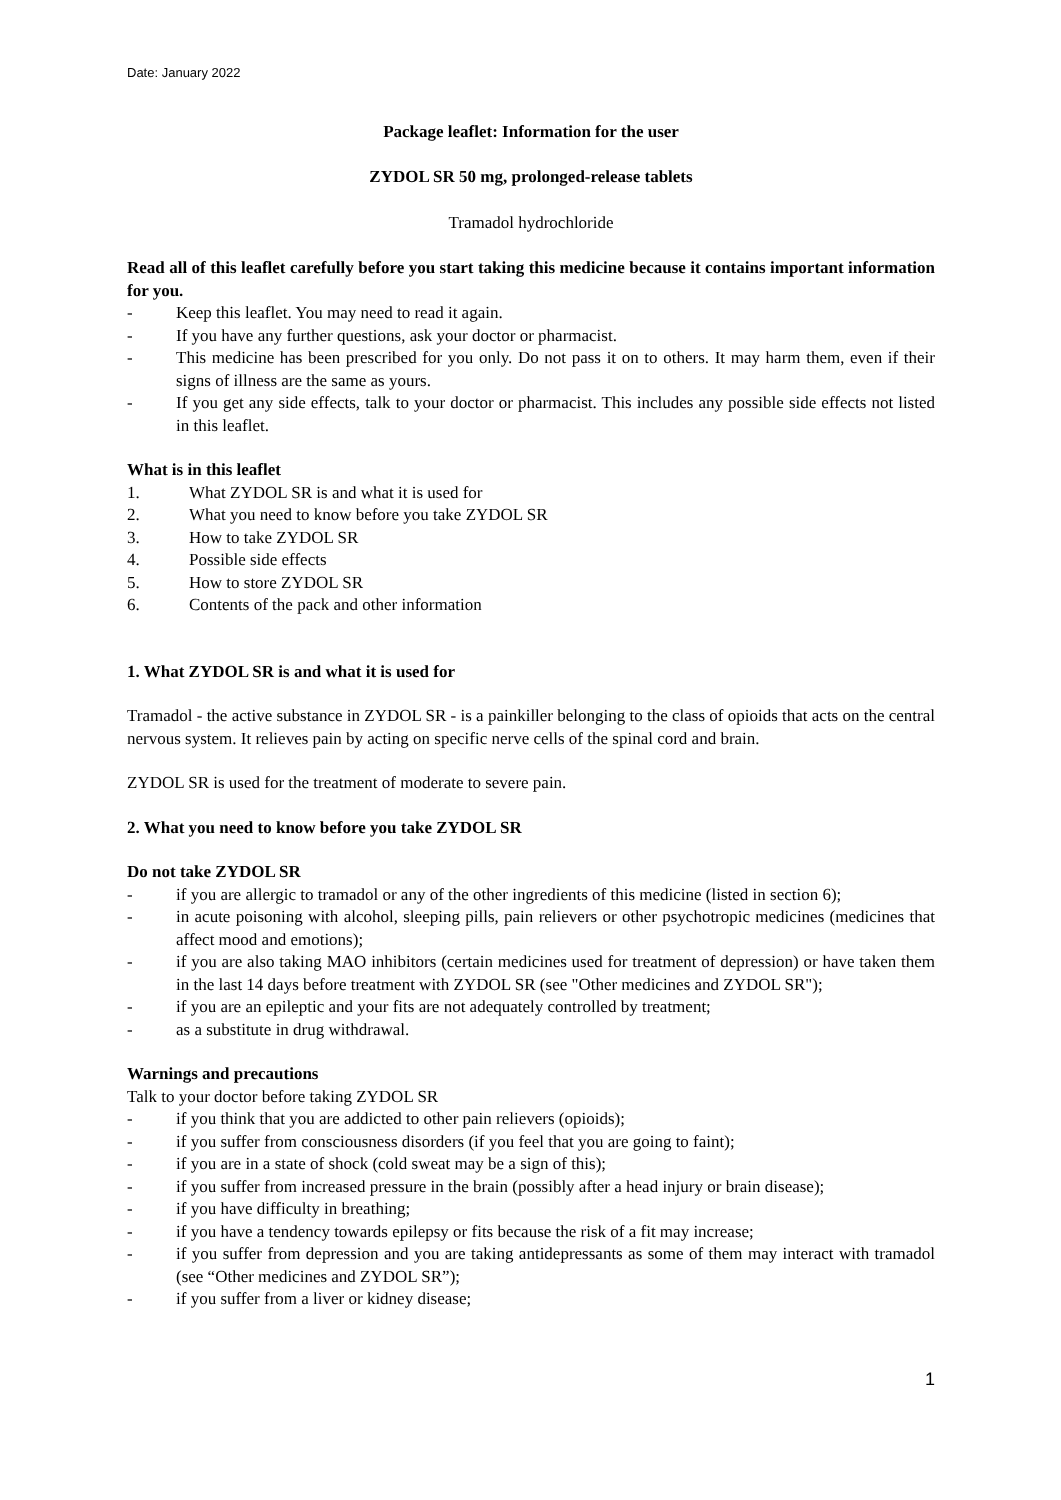Date: January 2022
Package leaflet: Information for the user
ZYDOL SR 50 mg, prolonged-release tablets
Tramadol hydrochloride
Read all of this leaflet carefully before you start taking this medicine because it contains important information for you.
- Keep this leaflet. You may need to read it again.
- If you have any further questions, ask your doctor or pharmacist.
- This medicine has been prescribed for you only. Do not pass it on to others. It may harm them, even if their signs of illness are the same as yours.
- If you get any side effects, talk to your doctor or pharmacist. This includes any possible side effects not listed in this leaflet.
What is in this leaflet
1. What ZYDOL SR is and what it is used for
2. What you need to know before you take ZYDOL SR
3. How to take ZYDOL SR
4. Possible side effects
5. How to store ZYDOL SR
6. Contents of the pack and other information
1. What ZYDOL SR is and what it is used for
Tramadol - the active substance in ZYDOL SR - is a painkiller belonging to the class of opioids that acts on the central nervous system. It relieves pain by acting on specific nerve cells of the spinal cord and brain.
ZYDOL SR is used for the treatment of moderate to severe pain.
2. What you need to know before you take ZYDOL SR
Do not take ZYDOL SR
- if you are allergic to tramadol or any of the other ingredients of this medicine (listed in section 6);
- in acute poisoning with alcohol, sleeping pills, pain relievers or other psychotropic medicines (medicines that affect mood and emotions);
- if you are also taking MAO inhibitors (certain medicines used for treatment of depression) or have taken them in the last 14 days before treatment with ZYDOL SR (see "Other medicines and ZYDOL SR");
- if you are an epileptic and your fits are not adequately controlled by treatment;
- as a substitute in drug withdrawal.
Warnings and precautions
Talk to your doctor before taking ZYDOL SR
- if you think that you are addicted to other pain relievers (opioids);
- if you suffer from consciousness disorders (if you feel that you are going to faint);
- if you are in a state of shock (cold sweat may be a sign of this);
- if you suffer from increased pressure in the brain (possibly after a head injury or brain disease);
- if you have difficulty in breathing;
- if you have a tendency towards epilepsy or fits because the risk of a fit may increase;
- if you suffer from depression and you are taking antidepressants as some of them may interact with tramadol (see “Other medicines and ZYDOL SR”);
- if you suffer from a liver or kidney disease;
1